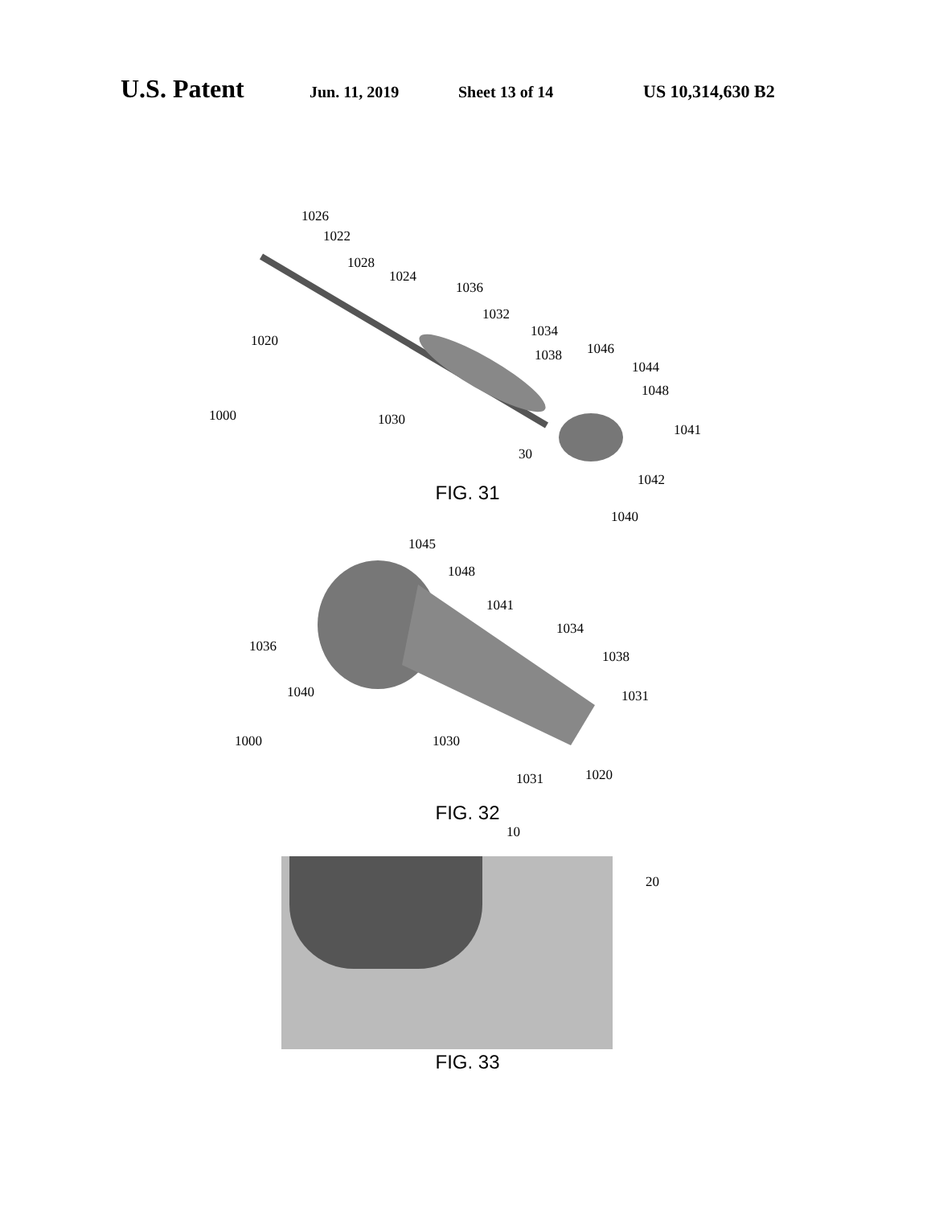U.S. Patent Jun. 11, 2019 Sheet 13 of 14 US 10,314,630 B2
1026
1022
1028
1024
1036
1032
1034
1020
1038 1046
1044
1048
1000 1030
1041
30
1042
FIG. 31
1040
1045
1048
1041
1036
1034
1038
1040 1031
1000 1030
1020 1031
FIG. 32
10
20
FIG. 33